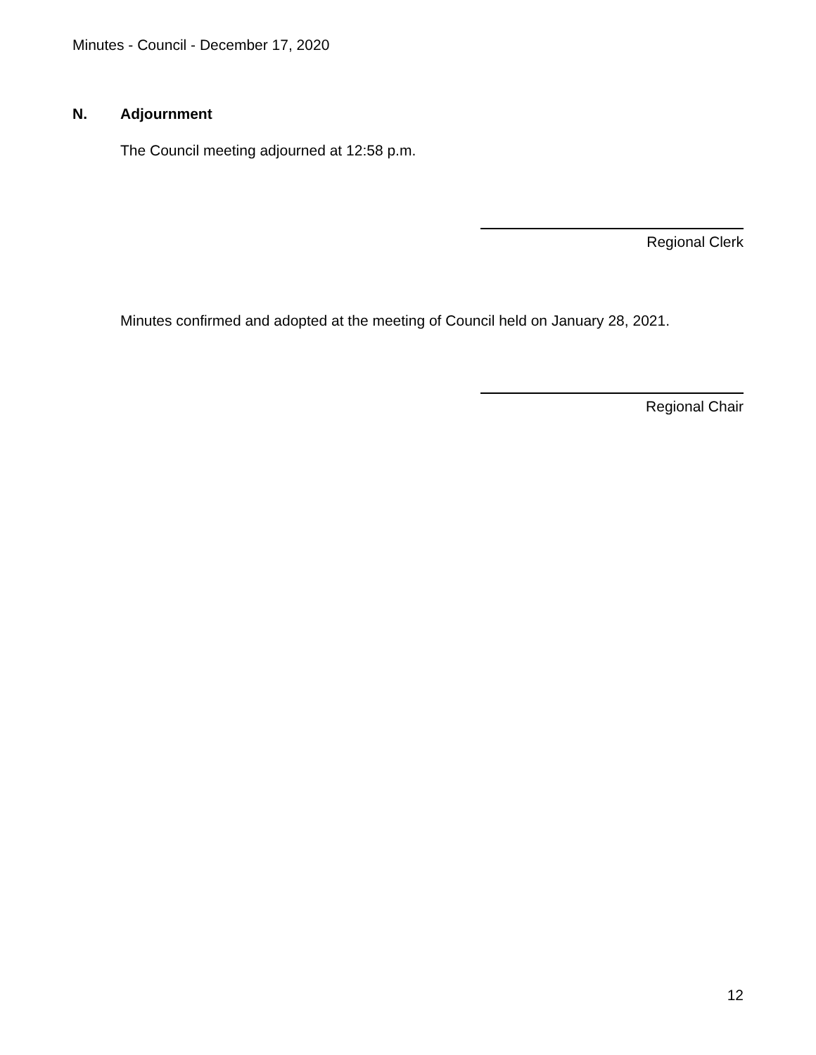Minutes - Council - December 17, 2020
N. Adjournment
The Council meeting adjourned at 12:58 p.m.
Regional Clerk
Minutes confirmed and adopted at the meeting of Council held on January 28, 2021.
Regional Chair
12